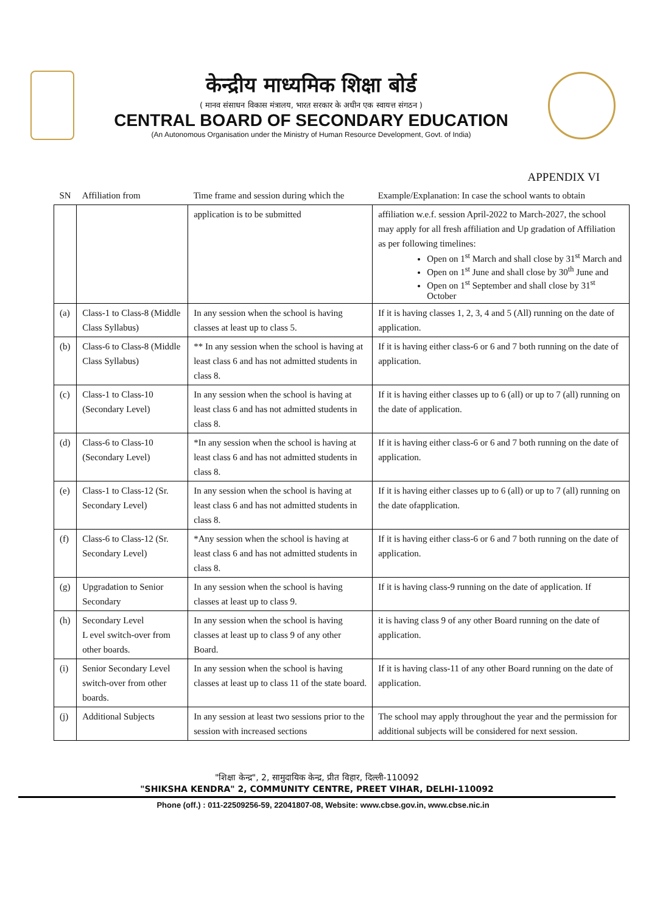केन्द्रीय माध्यमिक शिक्षा बोर्ड
( मानव संसाधन विकास मंत्रालय, भारत सरकार के अधीन एक स्वायत्त संगठन )
CENTRAL BOARD OF SECONDARY EDUCATION
(An Autonomous Organisation under the Ministry of Human Resource Development, Govt. of India)
APPENDIX VI
| SN | Affiliation from | Time frame and session during which the | Example/Explanation: In case the school wants to obtain |
| --- | --- | --- | --- |
| | | application is to be submitted | affiliation w.e.f. session April-2022 to March-2027, the school may apply for all fresh affiliation and Up gradation of Affiliation as per following timelines: Open on 1<sup>st</sup> March and shall close by 31<sup>st</sup> March and Open on 1<sup>st</sup> June and shall close by 30<sup>th</sup> June and Open on 1<sup>st</sup> September and shall close by 31<sup>st</sup> October |
| (a) | Class-1 to Class-8 (Middle Class Syllabus) | In any session when the school is having classes at least up to class 5. | If it is having classes 1, 2, 3, 4 and 5 (All) running on the date of application. |
| (b) | Class-6 to Class-8 (Middle Class Syllabus) | ** In any session when the school is having at least class 6 and has not admitted students in class 8. | If it is having either class-6 or 6 and 7 both running on the date of application. |
| (c) | Class-1 to Class-10 (Secondary Level) | In any session when the school is having at least class 6 and has not admitted students in class 8. | If it is having either classes up to 6 (all) or up to 7 (all) running on the date of application. |
| (d) | Class-6 to Class-10 (Secondary Level) | *In any session when the school is having at least class 6 and has not admitted students in class 8. | If it is having either class-6 or 6 and 7 both running on the date of application. |
| (e) | Class-1 to Class-12 (Sr. Secondary Level) | In any session when the school is having at least class 6 and has not admitted students in class 8. | If it is having either classes up to 6 (all) or up to 7 (all) running on the date ofapplication. |
| (f) | Class-6 to Class-12 (Sr. Secondary Level) | *Any session when the school is having at least class 6 and has not admitted students in class 8. | If it is having either class-6 or 6 and 7 both running on the date of application. |
| (g) | Upgradation to Senior Secondary | In any session when the school is having classes at least up to class 9. | If it is having class-9 running on the date of application. If |
| (h) | Secondary Level L evel switch-over from other boards. | In any session when the school is having classes at least up to class 9 of any other Board. | it is having class 9 of any other Board running on the date of application. |
| (i) | Senior Secondary Level switch-over from other boards. | In any session when the school is having classes at least up to class 11 of the state board. | If it is having class-11 of any other Board running on the date of application. |
| (j) | Additional Subjects | In any session at least two sessions prior to the session with increased sections | The school may apply throughout the year and the permission for additional subjects will be considered for next session. |
"शिक्षा केन्द्र", 2, सामुदायिक केन्द्र, प्रीत विहार, दिल्ली-110092
"SHIKSHA KENDRA" 2, COMMUNITY CENTRE, PREET VIHAR, DELHI-110092
Phone (off.) : 011-22509256-59, 22041807-08, Website: www.cbse.gov.in, www.cbse.nic.in